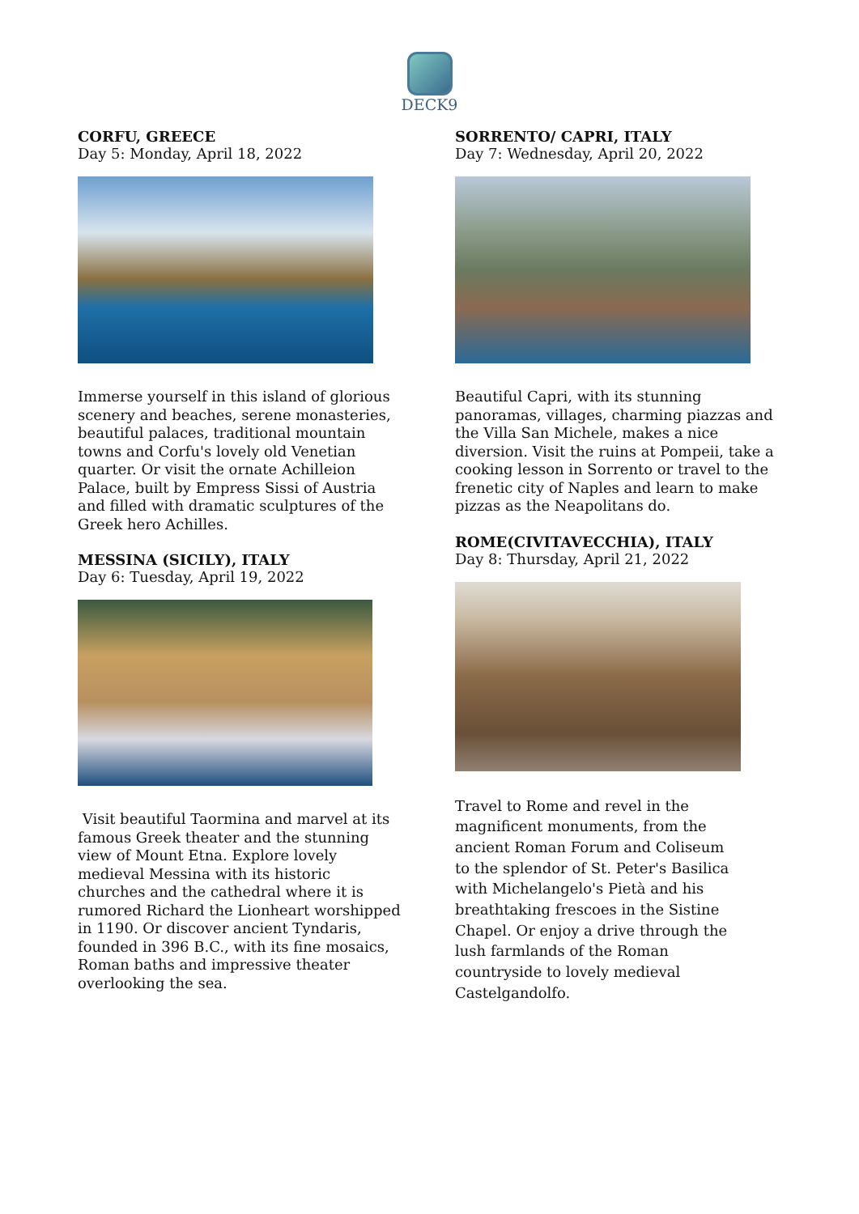DECK9
CORFU, GREECE
Day 5: Monday, April 18, 2022
Immerse yourself in this island of glorious scenery and beaches, serene monasteries, beautiful palaces, traditional mountain towns and Corfu's lovely old Venetian quarter. Or visit the ornate Achilleion Palace, built by Empress Sissi of Austria and filled with dramatic sculptures of the Greek hero Achilles.
MESSINA (SICILY), ITALY
Day 6: Tuesday, April 19, 2022
Visit beautiful Taormina and marvel at its famous Greek theater and the stunning view of Mount Etna. Explore lovely medieval Messina with its historic churches and the cathedral where it is rumored Richard the Lionheart worshipped in 1190. Or discover ancient Tyndaris, founded in 396 B.C., with its fine mosaics, Roman baths and impressive theater overlooking the sea.
SORRENTO/ CAPRI, ITALY
Day 7: Wednesday, April 20, 2022
Beautiful Capri, with its stunning panoramas, villages, charming piazzas and the Villa San Michele, makes a nice diversion. Visit the ruins at Pompeii, take a cooking lesson in Sorrento or travel to the frenetic city of Naples and learn to make pizzas as the Neapolitans do.
ROME(CIVITAVECCHIA), ITALY
Day 8: Thursday, April 21, 2022
Travel to Rome and revel in the magnificent monuments, from the ancient Roman Forum and Coliseum to the splendor of St. Peter's Basilica with Michelangelo's Pietà and his breathtaking frescoes in the Sistine Chapel. Or enjoy a drive through the lush farmlands of the Roman countryside to lovely medieval Castelgandolfo.